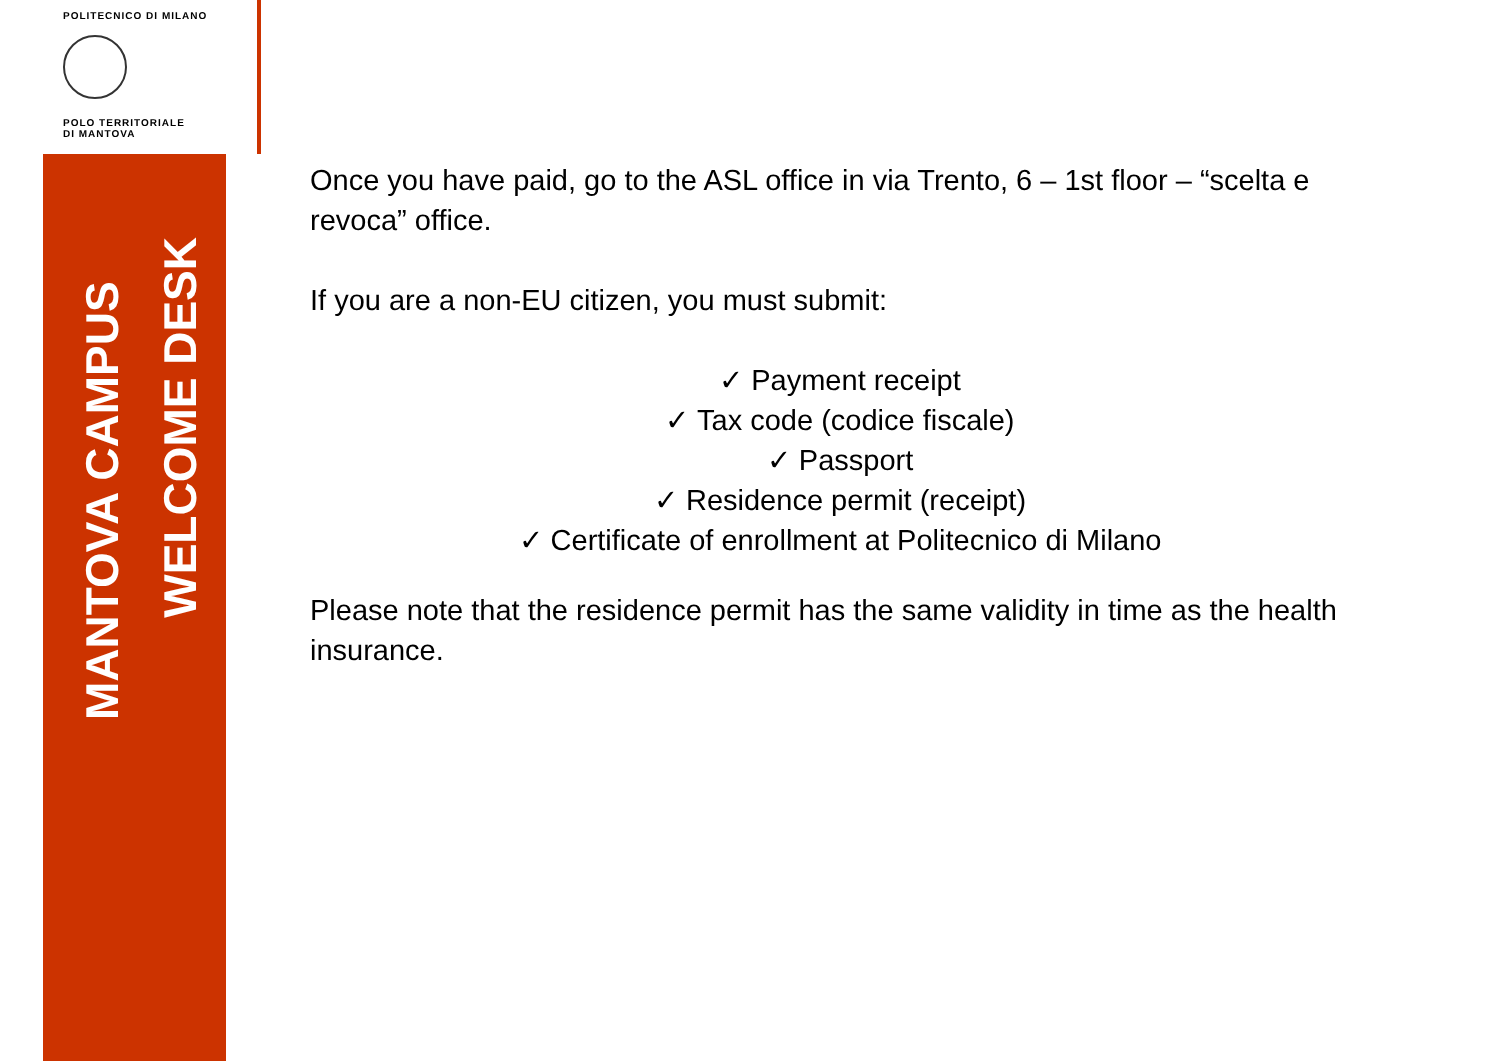POLITECNICO DI MILANO
POLO TERRITORIALE
DI MANTOVA
MANTOVA CAMPUS
WELCOME DESK
Once you have paid, go to the ASL office in via Trento, 6 – 1st floor – “scelta e revoca” office.
If you are a non-EU citizen, you must submit:
✓ Payment receipt
✓ Tax code (codice fiscale)
✓ Passport
✓ Residence permit (receipt)
✓ Certificate of enrollment at Politecnico di Milano
Please note that the residence permit has the same validity in time as the health insurance.